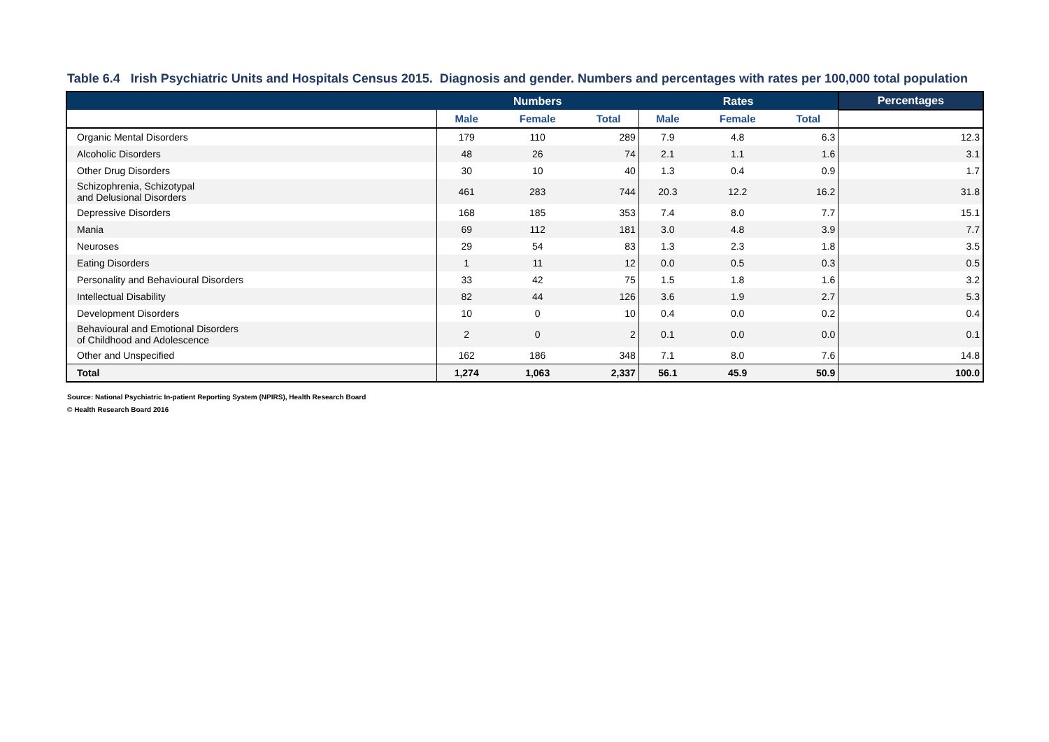Table 6.4 Irish Psychiatric Units and Hospitals Census 2015. Diagnosis and gender. Numbers and percentages with rates per 100,000 total population
| | Numbers | | | Rates | | | Percentages |
| --- | --- | --- | --- | --- | --- | --- | --- |
| | Male | Female | Total | Male | Female | Total | |
| Organic Mental Disorders | 179 | 110 | 289 | 7.9 | 4.8 | 6.3 | 12.3 |
| Alcoholic Disorders | 48 | 26 | 74 | 2.1 | 1.1 | 1.6 | 3.1 |
| Other Drug Disorders | 30 | 10 | 40 | 1.3 | 0.4 | 0.9 | 1.7 |
| Schizophrenia, Schizotypal and Delusional Disorders | 461 | 283 | 744 | 20.3 | 12.2 | 16.2 | 31.8 |
| Depressive Disorders | 168 | 185 | 353 | 7.4 | 8.0 | 7.7 | 15.1 |
| Mania | 69 | 112 | 181 | 3.0 | 4.8 | 3.9 | 7.7 |
| Neuroses | 29 | 54 | 83 | 1.3 | 2.3 | 1.8 | 3.5 |
| Eating Disorders | 1 | 11 | 12 | 0.0 | 0.5 | 0.3 | 0.5 |
| Personality and Behavioural Disorders | 33 | 42 | 75 | 1.5 | 1.8 | 1.6 | 3.2 |
| Intellectual Disability | 82 | 44 | 126 | 3.6 | 1.9 | 2.7 | 5.3 |
| Development Disorders | 10 | 0 | 10 | 0.4 | 0.0 | 0.2 | 0.4 |
| Behavioural and Emotional Disorders of Childhood and Adolescence | 2 | 0 | 2 | 0.1 | 0.0 | 0.0 | 0.1 |
| Other and Unspecified | 162 | 186 | 348 | 7.1 | 8.0 | 7.6 | 14.8 |
| Total | 1,274 | 1,063 | 2,337 | 56.1 | 45.9 | 50.9 | 100.0 |
Source: National Psychiatric In-patient Reporting System (NPIRS), Health Research Board
© Health Research Board 2016